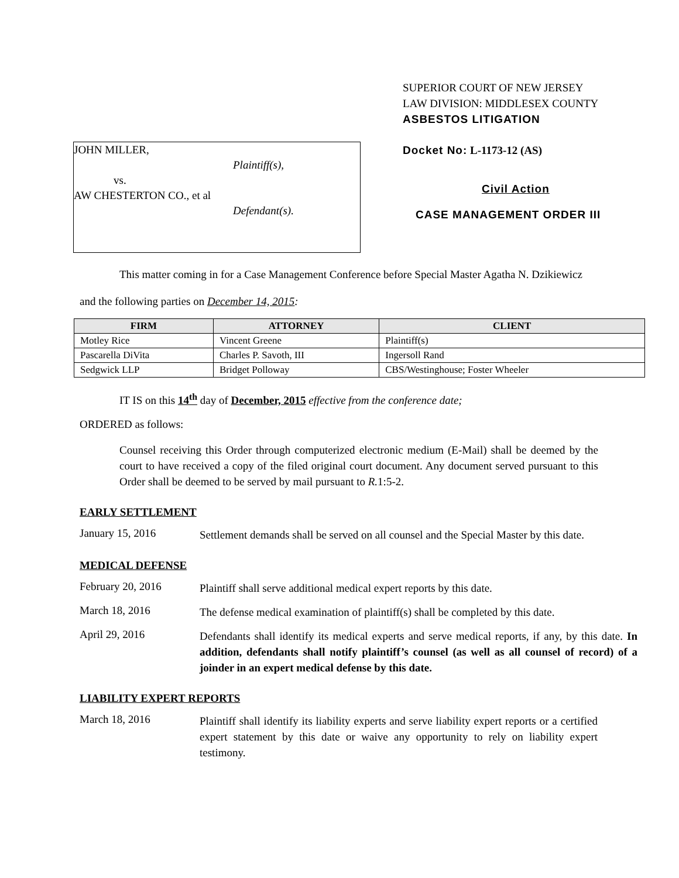SUPERIOR COURT OF NEW JERSEY
LAW DIVISION: MIDDLESEX COUNTY
ASBESTOS LITIGATION
JOHN MILLER,
Plaintiff(s),
vs.
AW CHESTERTON CO., et al
Defendant(s).
Docket No: L-1173-12 (AS)
Civil Action
CASE MANAGEMENT ORDER III
This matter coming in for a Case Management Conference before Special Master Agatha N. Dzikiewicz
and the following parties on December 14, 2015:
| FIRM | ATTORNEY | CLIENT |
| --- | --- | --- |
| Motley Rice | Vincent Greene | Plaintiff(s) |
| Pascarella DiVita | Charles P. Savoth, III | Ingersoll Rand |
| Sedgwick LLP | Bridget Polloway | CBS/Westinghouse; Foster Wheeler |
IT IS on this 14<sup>th</sup> day of December, 2015 effective from the conference date;
ORDERED as follows:
Counsel receiving this Order through computerized electronic medium (E-Mail) shall be deemed by the court to have received a copy of the filed original court document. Any document served pursuant to this Order shall be deemed to be served by mail pursuant to R. 1:5-2.
EARLY SETTLEMENT
January 15, 2016
Settlement demands shall be served on all counsel and the Special Master by this date.
MEDICAL DEFENSE
February 20, 2016
Plaintiff shall serve additional medical expert reports by this date.
March 18, 2016
The defense medical examination of plaintiff(s) shall be completed by this date.
April 29, 2016
Defendants shall identify its medical experts and serve medical reports, if any, by this date. In addition, defendants shall notify plaintiff’s counsel (as well as all counsel of record) of a joinder in an expert medical defense by this date.
LIABILITY EXPERT REPORTS
March 18, 2016
Plaintiff shall identify its liability experts and serve liability expert reports or a certified expert statement by this date or waive any opportunity to rely on liability expert testimony.